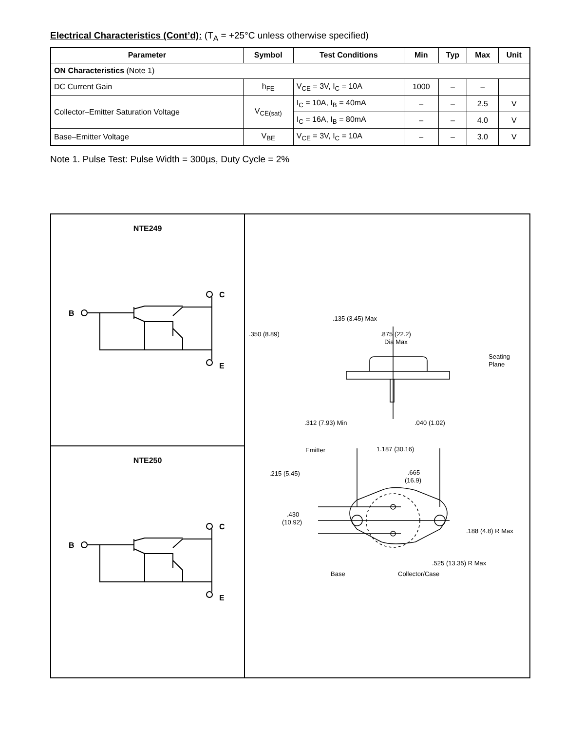Electrical Characteristics (Cont’d): (T<sub>A</sub> = +25°C unless otherwise specified)
| Parameter | Symbol | Test Conditions | Min | Typ | Max | Unit |
| --- | --- | --- | --- | --- | --- | --- |
| ON Characteristics (Note 1) | | | | | | |
| DC Current Gain | h<sub>FE</sub> | V<sub>CE</sub> = 3V, I<sub>C</sub> = 10A | 1000 | – | – | |
| Collector–Emitter Saturation Voltage | V<sub>CE(sat)</sub> | I<sub>C</sub> = 10A, I<sub>B</sub> = 40mA | – | – | 2.5 | V |
| | | I<sub>C</sub> = 16A, I<sub>B</sub> = 80mA | – | – | 4.0 | V |
| Base–Emitter Voltage | V<sub>BE</sub> | V<sub>CE</sub> = 3V, I<sub>C</sub> = 10A | – | – | 3.0 | V |
Note 1. Pulse Test: Pulse Width = 300µs, Duty Cycle = 2%
NTE249
C
B
E
NTE250
C
B
E
.135 (3.45) Max
.350 (8.89)
.875 (22.2)
Dia Max
Seating
Plane
.312 (7.93) Min
.040 (1.02)
Emitter
1.187 (30.16)
.215 (5.45)
.665
(16.9)
.430
(10.92)
.188 (4.8) R Max
.525 (13.35) R Max
Base
Collector/Case